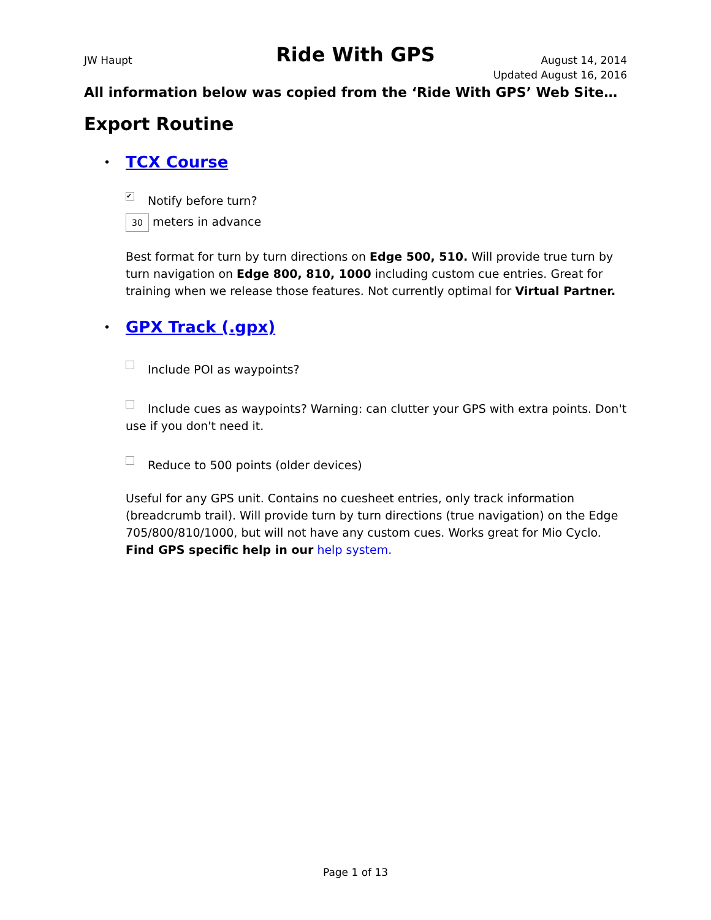JW Haupt Ride With GPS August 14, 2014
Updated August 16, 2016
All information below was copied from the ‘Ride With GPS’ Web Site…
Export Routine
• TCX Course
✔ Notify before turn?
30 meters in advance
Best format for turn by turn directions on Edge 500, 510. Will provide true turn by turn navigation on Edge 800, 810, 1000 including custom cue entries. Great for training when we release those features. Not currently optimal for Virtual Partner.
• GPX Track (.gpx)
Include POI as waypoints?
Include cues as waypoints? Warning: can clutter your GPS with extra points. Don't use if you don't need it.
Reduce to 500 points (older devices)
Useful for any GPS unit. Contains no cuesheet entries, only track information (breadcrumb trail). Will provide turn by turn directions (true navigation) on the Edge 705/800/810/1000, but will not have any custom cues. Works great for Mio Cyclo. Find GPS specific help in our help system.
Page 1 of 13